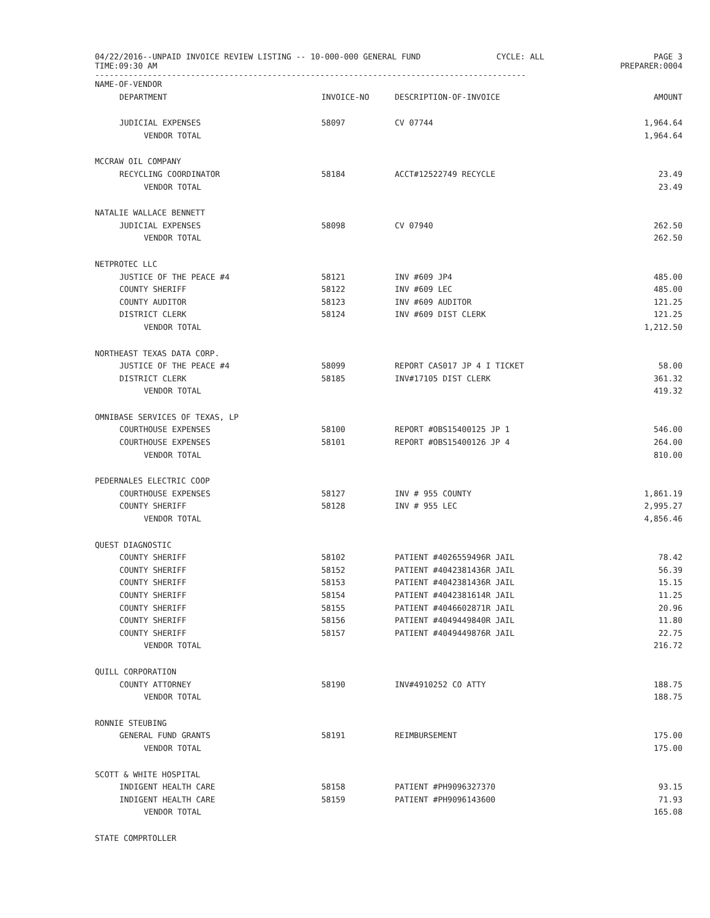04/22/2016--UNPAID INVOICE REVIEW LISTING -- 10-000-000 GENERAL FUND
TIME:09:30 AM
CYCLE: ALL PAGE 3
PREPARER:0004
------------------------------------------------------------------------------------------
| NAME-OF-VENDOR | | | |
| --- | --- | --- | --- |
| DEPARTMENT | INVOICE-NO | DESCRIPTION-OF-INVOICE | AMOUNT |
| JUDICIAL EXPENSES | 58097 | CV 07744 | 1,964.64 |
| VENDOR TOTAL | | | 1,964.64 |
| MCCRAW OIL COMPANY | | | |
| RECYCLING COORDINATOR | 58184 | ACCT#12522749 RECYCLE | 23.49 |
| VENDOR TOTAL | | | 23.49 |
| NATALIE WALLACE BENNETT | | | |
| JUDICIAL EXPENSES | 58098 | CV 07940 | 262.50 |
| VENDOR TOTAL | | | 262.50 |
| NETPROTEC LLC | | | |
| JUSTICE OF THE PEACE #4 | 58121 | INV #609 JP4 | 485.00 |
| COUNTY SHERIFF | 58122 | INV #609 LEC | 485.00 |
| COUNTY AUDITOR | 58123 | INV #609 AUDITOR | 121.25 |
| DISTRICT CLERK | 58124 | INV #609 DIST CLERK | 121.25 |
| VENDOR TOTAL | | | 1,212.50 |
| NORTHEAST TEXAS DATA CORP. | | | |
| JUSTICE OF THE PEACE #4 | 58099 | REPORT CAS017 JP 4 I TICKET | 58.00 |
| DISTRICT CLERK | 58185 | INV#17105 DIST CLERK | 361.32 |
| VENDOR TOTAL | | | 419.32 |
| OMNIBASE SERVICES OF TEXAS, LP | | | |
| COURTHOUSE EXPENSES | 58100 | REPORT #OBS15400125 JP 1 | 546.00 |
| COURTHOUSE EXPENSES | 58101 | REPORT #OBS15400126 JP 4 | 264.00 |
| VENDOR TOTAL | | | 810.00 |
| PEDERNALES ELECTRIC COOP | | | |
| COURTHOUSE EXPENSES | 58127 | INV # 955 COUNTY | 1,861.19 |
| COUNTY SHERIFF | 58128 | INV # 955 LEC | 2,995.27 |
| VENDOR TOTAL | | | 4,856.46 |
| QUEST DIAGNOSTIC | | | |
| COUNTY SHERIFF | 58102 | PATIENT #4026559496R JAIL | 78.42 |
| COUNTY SHERIFF | 58152 | PATIENT #4042381436R JAIL | 56.39 |
| COUNTY SHERIFF | 58153 | PATIENT #4042381436R JAIL | 15.15 |
| COUNTY SHERIFF | 58154 | PATIENT #4042381614R JAIL | 11.25 |
| COUNTY SHERIFF | 58155 | PATIENT #4046602871R JAIL | 20.96 |
| COUNTY SHERIFF | 58156 | PATIENT #4049449840R JAIL | 11.80 |
| COUNTY SHERIFF | 58157 | PATIENT #4049449876R JAIL | 22.75 |
| VENDOR TOTAL | | | 216.72 |
| QUILL CORPORATION | | | |
| COUNTY ATTORNEY | 58190 | INV#4910252 CO ATTY | 188.75 |
| VENDOR TOTAL | | | 188.75 |
| RONNIE STEUBING | | | |
| GENERAL FUND GRANTS | 58191 | REIMBURSEMENT | 175.00 |
| VENDOR TOTAL | | | 175.00 |
| SCOTT & WHITE HOSPITAL | | | |
| INDIGENT HEALTH CARE | 58158 | PATIENT #PH9096327370 | 93.15 |
| INDIGENT HEALTH CARE | 58159 | PATIENT #PH9096143600 | 71.93 |
| VENDOR TOTAL | | | 165.08 |
| STATE COMPRTOLLER | | | |